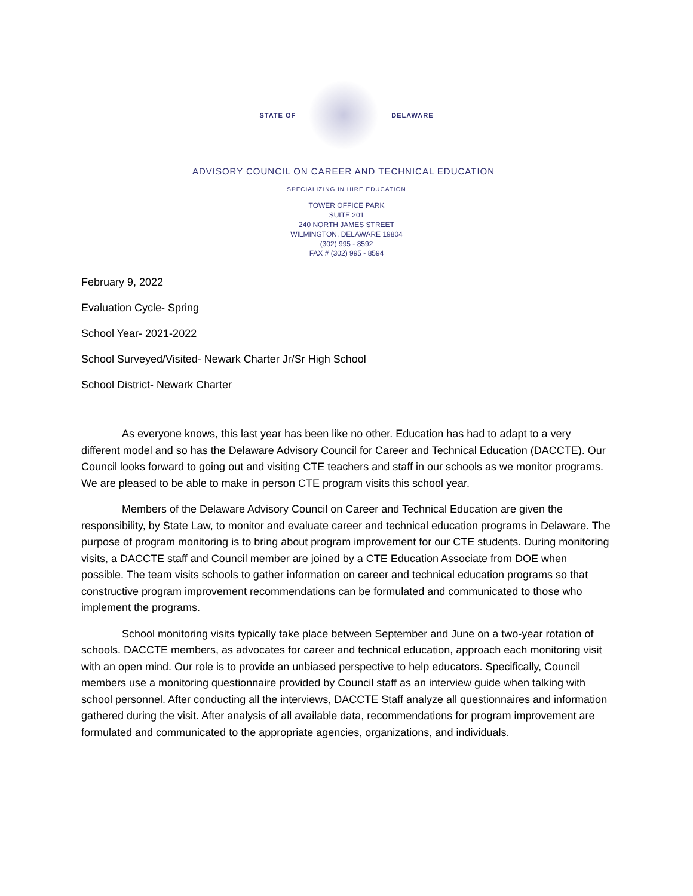STATE OF DELAWARE
ADVISORY COUNCIL ON CAREER AND TECHNICAL EDUCATION
SPECIALIZING IN HIRE EDUCATION
TOWER OFFICE PARK
SUITE 201
240 NORTH JAMES STREET
WILMINGTON, DELAWARE 19804
(302) 995 - 8592
FAX # (302) 995 - 8594
February 9, 2022
Evaluation Cycle- Spring
School Year- 2021-2022
School Surveyed/Visited- Newark Charter Jr/Sr High School
School District- Newark Charter
As everyone knows, this last year has been like no other. Education has had to adapt to a very different model and so has the Delaware Advisory Council for Career and Technical Education (DACCTE). Our Council looks forward to going out and visiting CTE teachers and staff in our schools as we monitor programs. We are pleased to be able to make in person CTE program visits this school year.
Members of the Delaware Advisory Council on Career and Technical Education are given the responsibility, by State Law, to monitor and evaluate career and technical education programs in Delaware. The purpose of program monitoring is to bring about program improvement for our CTE students. During monitoring visits, a DACCTE staff and Council member are joined by a CTE Education Associate from DOE when possible. The team visits schools to gather information on career and technical education programs so that constructive program improvement recommendations can be formulated and communicated to those who implement the programs.
School monitoring visits typically take place between September and June on a two-year rotation of schools. DACCTE members, as advocates for career and technical education, approach each monitoring visit with an open mind. Our role is to provide an unbiased perspective to help educators. Specifically, Council members use a monitoring questionnaire provided by Council staff as an interview guide when talking with school personnel. After conducting all the interviews, DACCTE Staff analyze all questionnaires and information gathered during the visit. After analysis of all available data, recommendations for program improvement are formulated and communicated to the appropriate agencies, organizations, and individuals.